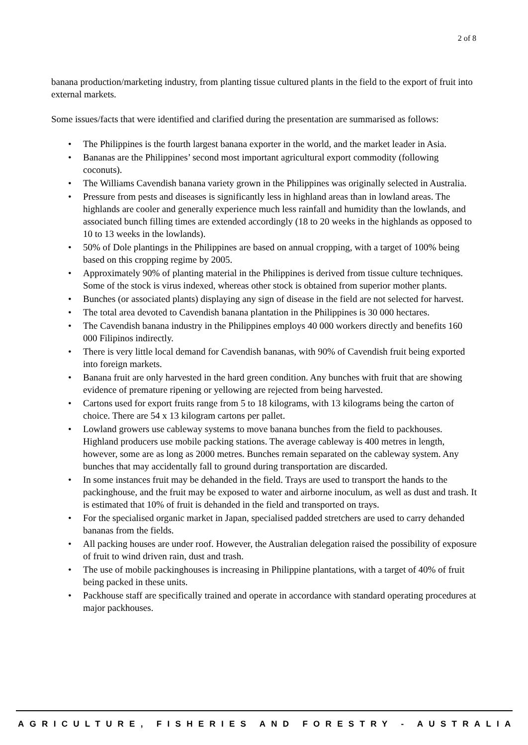2 of 8
banana production/marketing industry, from planting tissue cultured plants in the field to the export of fruit into external markets.
Some issues/facts that were identified and clarified during the presentation are summarised as follows:
• The Philippines is the fourth largest banana exporter in the world, and the market leader in Asia.
• Bananas are the Philippines’ second most important agricultural export commodity (following coconuts).
• The Williams Cavendish banana variety grown in the Philippines was originally selected in Australia.
• Pressure from pests and diseases is significantly less in highland areas than in lowland areas. The highlands are cooler and generally experience much less rainfall and humidity than the lowlands, and associated bunch filling times are extended accordingly (18 to 20 weeks in the highlands as opposed to 10 to 13 weeks in the lowlands).
• 50% of Dole plantings in the Philippines are based on annual cropping, with a target of 100% being based on this cropping regime by 2005.
• Approximately 90% of planting material in the Philippines is derived from tissue culture techniques. Some of the stock is virus indexed, whereas other stock is obtained from superior mother plants.
• Bunches (or associated plants) displaying any sign of disease in the field are not selected for harvest.
• The total area devoted to Cavendish banana plantation in the Philippines is 30 000 hectares.
• The Cavendish banana industry in the Philippines employs 40 000 workers directly and benefits 160 000 Filipinos indirectly.
• There is very little local demand for Cavendish bananas, with 90% of Cavendish fruit being exported into foreign markets.
• Banana fruit are only harvested in the hard green condition. Any bunches with fruit that are showing evidence of premature ripening or yellowing are rejected from being harvested.
• Cartons used for export fruits range from 5 to 18 kilograms, with 13 kilograms being the carton of choice. There are 54 x 13 kilogram cartons per pallet.
• Lowland growers use cableway systems to move banana bunches from the field to packhouses. Highland producers use mobile packing stations. The average cableway is 400 metres in length, however, some are as long as 2000 metres. Bunches remain separated on the cableway system. Any bunches that may accidentally fall to ground during transportation are discarded.
• In some instances fruit may be dehanded in the field. Trays are used to transport the hands to the packinghouse, and the fruit may be exposed to water and airborne inoculum, as well as dust and trash. It is estimated that 10% of fruit is dehanded in the field and transported on trays.
• For the specialised organic market in Japan, specialised padded stretchers are used to carry dehanded bananas from the fields.
• All packing houses are under roof. However, the Australian delegation raised the possibility of exposure of fruit to wind driven rain, dust and trash.
• The use of mobile packinghouses is increasing in Philippine plantations, with a target of 40% of fruit being packed in these units.
• Packhouse staff are specifically trained and operate in accordance with standard operating procedures at major packhouses.
AGRICULTURE, FISHERIES AND FORESTRY - AUSTRALIA